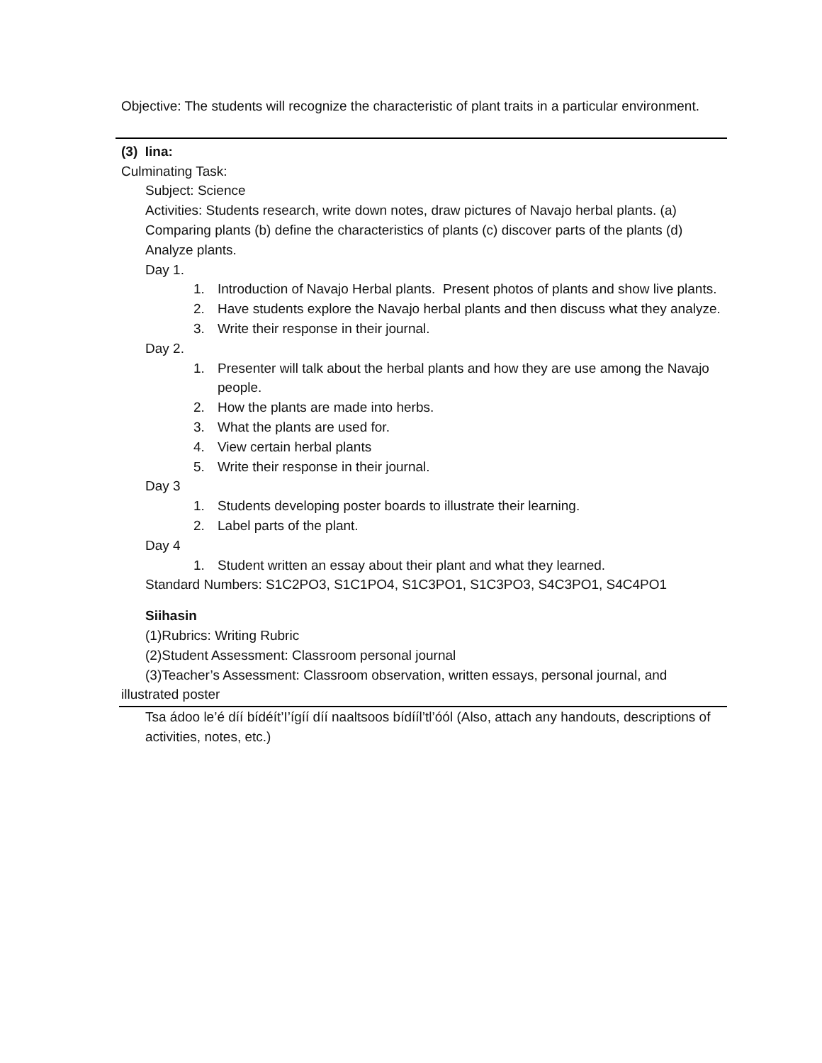Objective: The students will recognize the characteristic of plant traits in a particular environment.
(3) Iina:
Culminating Task:
Subject: Science
Activities: Students research, write down notes, draw pictures of Navajo herbal plants. (a) Comparing plants (b) define the characteristics of plants (c) discover parts of the plants (d) Analyze plants.
Day 1.
1. Introduction of Navajo Herbal plants. Present photos of plants and show live plants.
2. Have students explore the Navajo herbal plants and then discuss what they analyze.
3. Write their response in their journal.
Day 2.
1. Presenter will talk about the herbal plants and how they are use among the Navajo people.
2. How the plants are made into herbs.
3. What the plants are used for.
4. View certain herbal plants
5. Write their response in their journal.
Day 3
1. Students developing poster boards to illustrate their learning.
2. Label parts of the plant.
Day 4
1. Student written an essay about their plant and what they learned.
Standard Numbers: S1C2PO3, S1C1PO4, S1C3PO1, S1C3PO3, S4C3PO1, S4C4PO1
Siihasin
(1)Rubrics: Writing Rubric
(2)Student Assessment: Classroom personal journal
(3)Teacher’s Assessment: Classroom observation, written essays, personal journal, and illustrated poster
Tsa ádoo le’é díí bídéít’I’ígíí díí naaltsoos bídííl’tl’óól (Also, attach any handouts, descriptions of activities, notes, etc.)